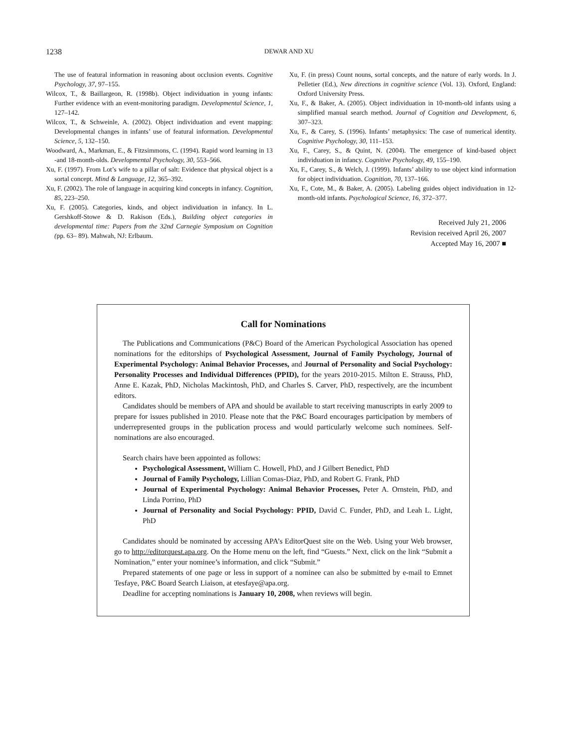1238
DEWAR AND XU
The use of featural information in reasoning about occlusion events. Cognitive Psychology, 37, 97–155.
Wilcox, T., & Baillargeon, R. (1998b). Object individuation in young infants: Further evidence with an event-monitoring paradigm. Developmental Science, 1, 127–142.
Wilcox, T., & Schweinle, A. (2002). Object individuation and event mapping: Developmental changes in infants’ use of featural information. Developmental Science, 5, 132–150.
Woodward, A., Markman, E., & Fitzsimmons, C. (1994). Rapid word learning in 13 -and 18-month-olds. Developmental Psychology, 30, 553–566.
Xu, F. (1997). From Lot’s wife to a pillar of salt: Evidence that physical object is a sortal concept. Mind & Language, 12, 365–392.
Xu, F. (2002). The role of language in acquiring kind concepts in infancy. Cognition, 85, 223–250.
Xu, F. (2005). Categories, kinds, and object individuation in infancy. In L. Gershkoff-Stowe & D. Rakison (Eds.), Building object categories in developmental time: Papers from the 32nd Carnegie Symposium on Cognition (pp. 63– 89). Mahwah, NJ: Erlbaum.
Xu, F. (in press) Count nouns, sortal concepts, and the nature of early words. In J. Pelletier (Ed.), New directions in cognitive science (Vol. 13). Oxford, England: Oxford University Press.
Xu, F., & Baker, A. (2005). Object individuation in 10-month-old infants using a simplified manual search method. Journal of Cognition and Development, 6, 307–323.
Xu, F., & Carey, S. (1996). Infants’ metaphysics: The case of numerical identity. Cognitive Psychology, 30, 111–153.
Xu, F., Carey, S., & Quint, N. (2004). The emergence of kind-based object individuation in infancy. Cognitive Psychology, 49, 155–190.
Xu, F., Carey, S., & Welch, J. (1999). Infants’ ability to use object kind information for object individuation. Cognition, 70, 137–166.
Xu, F., Cote, M., & Baker, A. (2005). Labeling guides object individuation in 12-month-old infants. Psychological Science, 16, 372–377.
Received July 21, 2006
Revision received April 26, 2007
Accepted May 16, 2007 ■
Call for Nominations
The Publications and Communications (P&C) Board of the American Psychological Association has opened nominations for the editorships of Psychological Assessment, Journal of Family Psychology, Journal of Experimental Psychology: Animal Behavior Processes, and Journal of Personality and Social Psychology: Personality Processes and Individual Differences (PPID), for the years 2010-2015. Milton E. Strauss, PhD, Anne E. Kazak, PhD, Nicholas Mackintosh, PhD, and Charles S. Carver, PhD, respectively, are the incumbent editors.
Candidates should be members of APA and should be available to start receiving manuscripts in early 2009 to prepare for issues published in 2010. Please note that the P&C Board encourages participation by members of underrepresented groups in the publication process and would particularly welcome such nominees. Self-nominations are also encouraged.
Search chairs have been appointed as follows:
Psychological Assessment, William C. Howell, PhD, and J Gilbert Benedict, PhD
Journal of Family Psychology, Lillian Comas-Diaz, PhD, and Robert G. Frank, PhD
Journal of Experimental Psychology: Animal Behavior Processes, Peter A. Ornstein, PhD, and Linda Porrino, PhD
Journal of Personality and Social Psychology: PPID, David C. Funder, PhD, and Leah L. Light, PhD
Candidates should be nominated by accessing APA’s EditorQuest site on the Web. Using your Web browser, go to http://editorquest.apa.org. On the Home menu on the left, find “Guests.” Next, click on the link “Submit a Nomination,” enter your nominee’s information, and click “Submit.”
Prepared statements of one page or less in support of a nominee can also be submitted by e-mail to Emnet Tesfaye, P&C Board Search Liaison, at etesfaye@apa.org.
Deadline for accepting nominations is January 10, 2008, when reviews will begin.